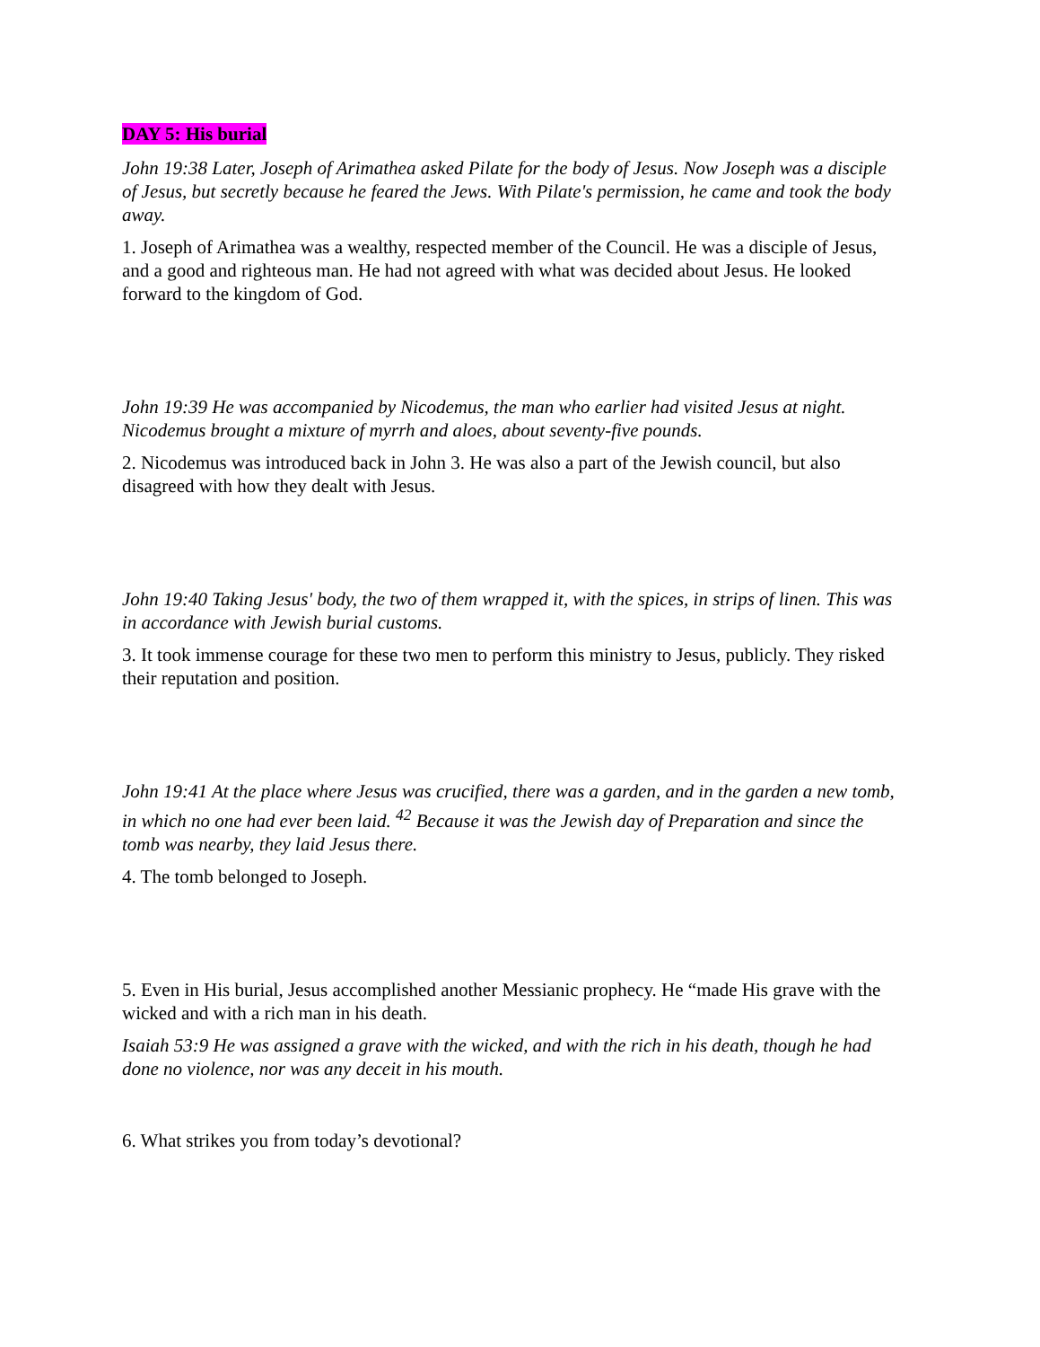DAY 5: His burial
John 19:38 Later, Joseph of Arimathea asked Pilate for the body of Jesus. Now Joseph was a disciple of Jesus, but secretly because he feared the Jews. With Pilate's permission, he came and took the body away.
1. Joseph of Arimathea was a wealthy, respected member of the Council. He was a disciple of Jesus, and a good and righteous man. He had not agreed with what was decided about Jesus. He looked forward to the kingdom of God.
John 19:39 He was accompanied by Nicodemus, the man who earlier had visited Jesus at night. Nicodemus brought a mixture of myrrh and aloes, about seventy-five pounds.
2. Nicodemus was introduced back in John 3. He was also a part of the Jewish council, but also disagreed with how they dealt with Jesus.
John 19:40 Taking Jesus' body, the two of them wrapped it, with the spices, in strips of linen. This was in accordance with Jewish burial customs.
3. It took immense courage for these two men to perform this ministry to Jesus, publicly. They risked their reputation and position.
John 19:41 At the place where Jesus was crucified, there was a garden, and in the garden a new tomb, in which no one had ever been laid. <sup>42</sup> Because it was the Jewish day of Preparation and since the tomb was nearby, they laid Jesus there.
4. The tomb belonged to Joseph.
5. Even in His burial, Jesus accomplished another Messianic prophecy. He “made His grave with the wicked and with a rich man in his death.
Isaiah 53:9 He was assigned a grave with the wicked, and with the rich in his death, though he had done no violence, nor was any deceit in his mouth.
6. What strikes you from today’s devotional?